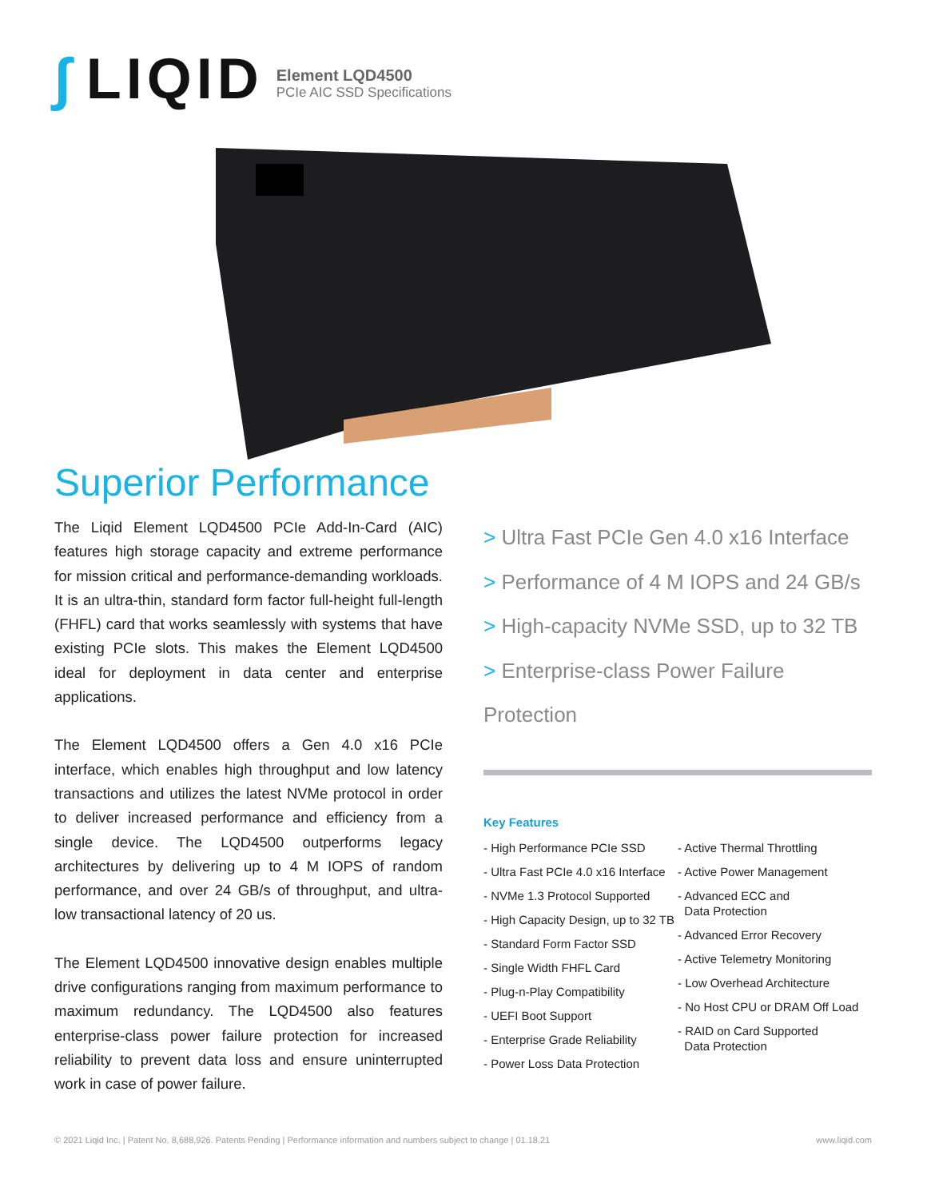∫ LIQID
Element LQD4500
PCIe AIC SSD Specifications
Superior Performance
The Liqid Element LQD4500 PCIe Add-In-Card (AIC) features high storage capacity and extreme performance for mission critical and performance-demanding workloads. It is an ultra-thin, standard form factor full-height full-length (FHFL) card that works seamlessly with systems that have existing PCIe slots. This makes the Element LQD4500 ideal for deployment in data center and enterprise applications.
The Element LQD4500 offers a Gen 4.0 x16 PCIe interface, which enables high throughput and low latency transactions and utilizes the latest NVMe protocol in order to deliver increased performance and efficiency from a single device. The LQD4500 outperforms legacy architectures by delivering up to 4 M IOPS of random performance, and over 24 GB/s of throughput, and ultra-low transactional latency of 20 us.
The Element LQD4500 innovative design enables multiple drive configurations ranging from maximum performance to maximum redundancy. The LQD4500 also features enterprise-class power failure protection for increased reliability to prevent data loss and ensure uninterrupted work in case of power failure.
> Ultra Fast PCIe Gen 4.0 x16 Interface
> Performance of 4 M IOPS and 24 GB/s
> High-capacity NVMe SSD, up to 32 TB
> Enterprise-class Power Failure Protection
Key Features
- High Performance PCIe SSD
- Ultra Fast PCIe 4.0 x16 Interface
- NVMe 1.3 Protocol Supported
- High Capacity Design, up to 32 TB
- Standard Form Factor SSD
- Single Width FHFL Card
- Plug-n-Play Compatibility
- UEFI Boot Support
- Enterprise Grade Reliability
- Power Loss Data Protection
- Active Thermal Throttling
- Active Power Management
- Advanced ECC and
Data Protection
- Advanced Error Recovery
- Active Telemetry Monitoring
- Low Overhead Architecture
- No Host CPU or DRAM Off Load
- RAID on Card Supported
Data Protection
© 2021 Liqid Inc. | Patent No. 8,688,926. Patents Pending | Performance information and numbers subject to change | 01.18.21 www.liqid.com